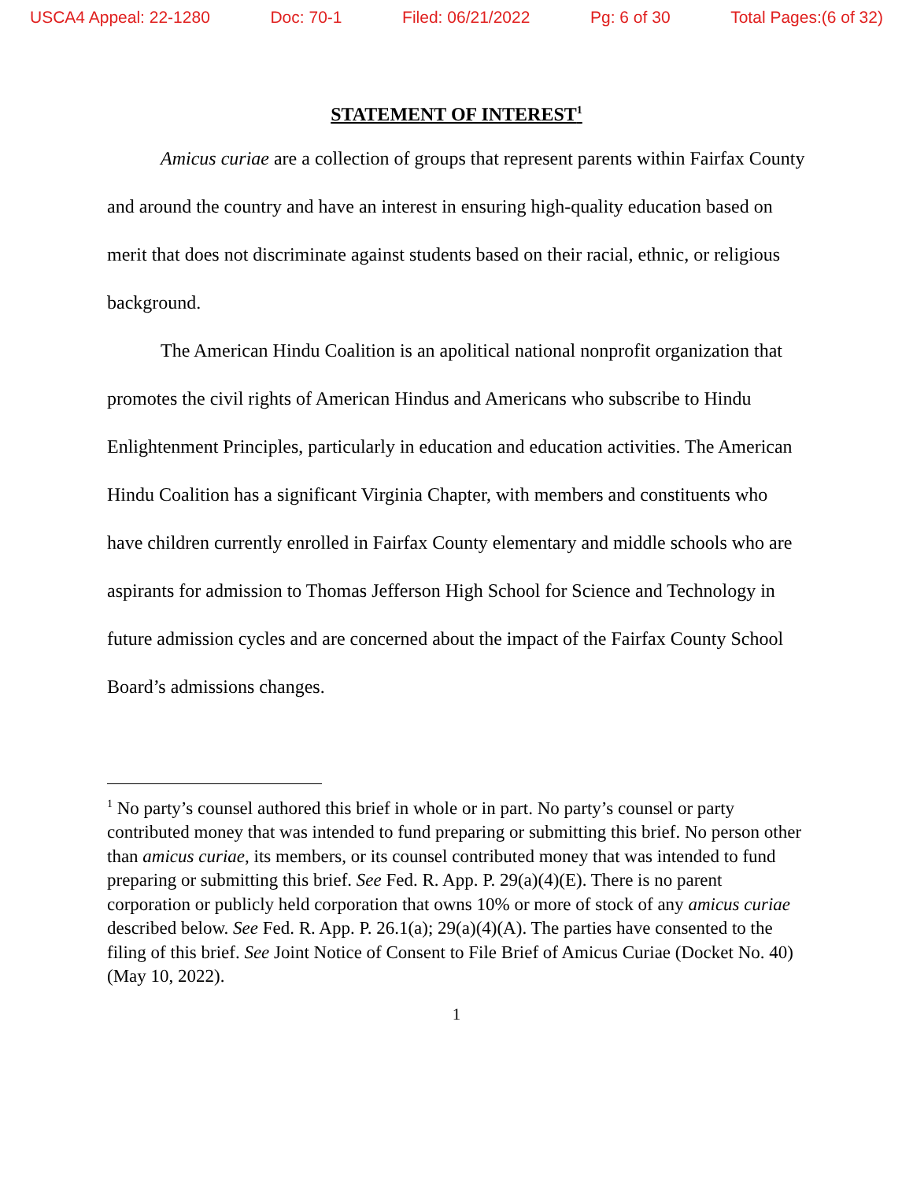USCA4 Appeal: 22-1280 Doc: 70-1 Filed: 06/21/2022 Pg: 6 of 30 Total Pages:(6 of 32)
STATEMENT OF INTEREST<sup>1</sup>
Amicus curiae are a collection of groups that represent parents within Fairfax County and around the country and have an interest in ensuring high-quality education based on merit that does not discriminate against students based on their racial, ethnic, or religious background.
The American Hindu Coalition is an apolitical national nonprofit organization that promotes the civil rights of American Hindus and Americans who subscribe to Hindu Enlightenment Principles, particularly in education and education activities. The American Hindu Coalition has a significant Virginia Chapter, with members and constituents who have children currently enrolled in Fairfax County elementary and middle schools who are aspirants for admission to Thomas Jefferson High School for Science and Technology in future admission cycles and are concerned about the impact of the Fairfax County School Board’s admissions changes.
<sup>1</sup> No party’s counsel authored this brief in whole or in part. No party’s counsel or party contributed money that was intended to fund preparing or submitting this brief. No person other than amicus curiae, its members, or its counsel contributed money that was intended to fund preparing or submitting this brief. See Fed. R. App. P. 29(a)(4)(E). There is no parent corporation or publicly held corporation that owns 10% or more of stock of any amicus curiae described below. See Fed. R. App. P. 26.1(a); 29(a)(4)(A). The parties have consented to the filing of this brief. See Joint Notice of Consent to File Brief of Amicus Curiae (Docket No. 40) (May 10, 2022).
1